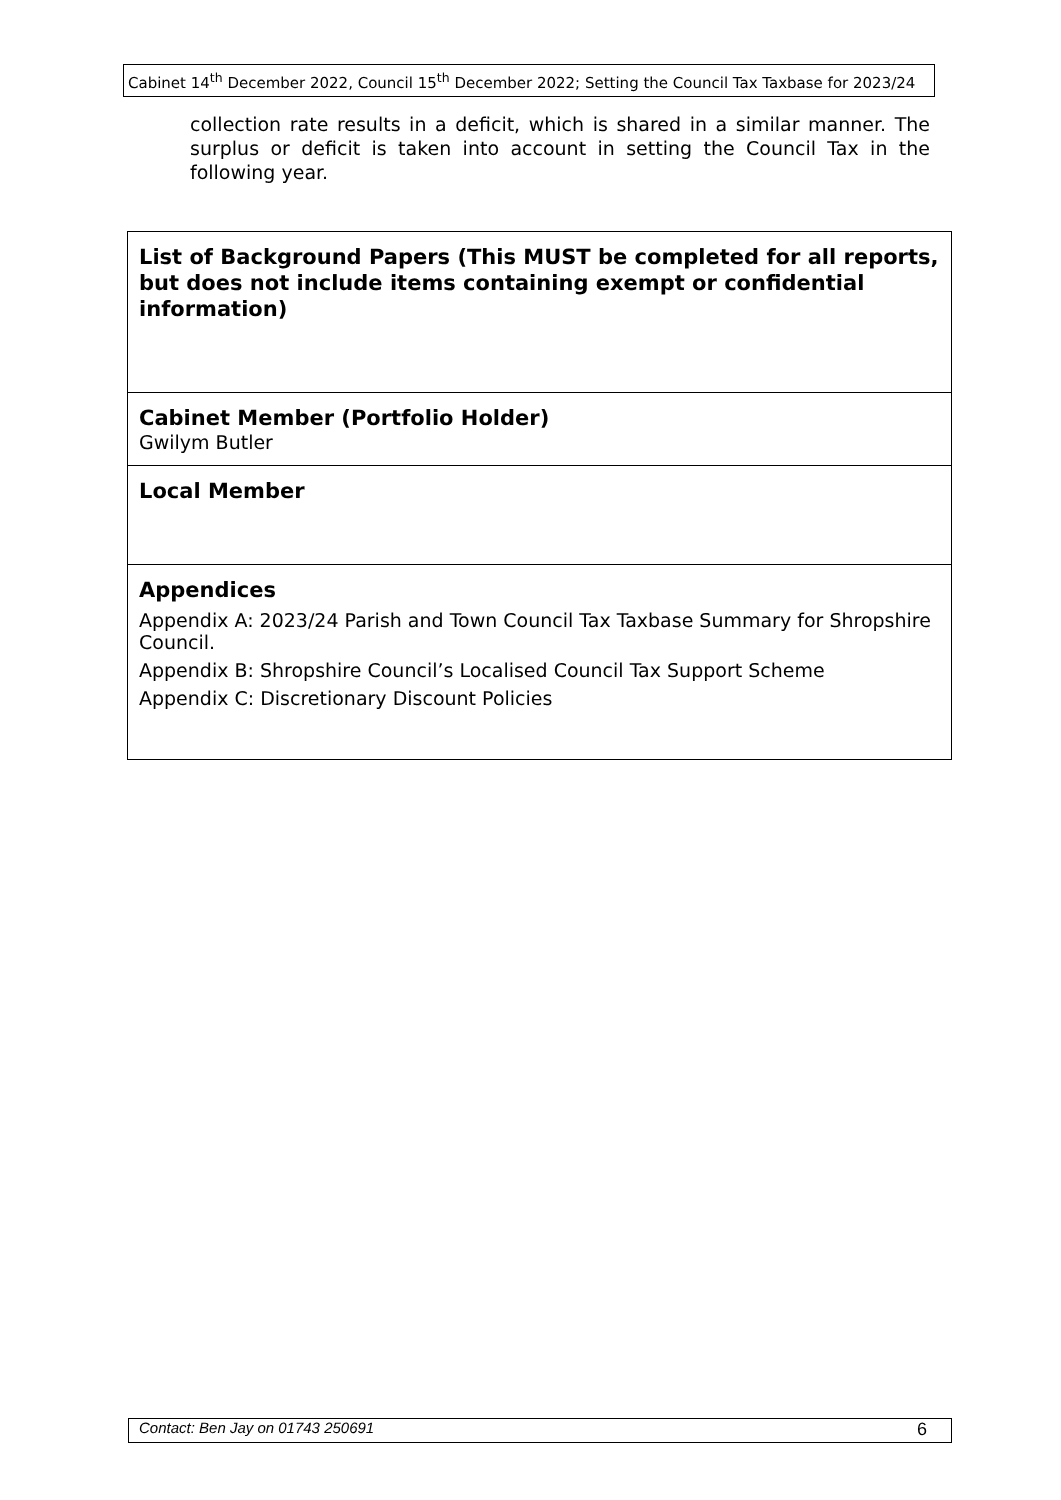Cabinet 14<sup>th</sup> December 2022, Council 15<sup>th</sup> December 2022; Setting the Council Tax Taxbase for 2023/24
collection rate results in a deficit, which is shared in a similar manner. The surplus or deficit is taken into account in setting the Council Tax in the following year.
| List of Background Papers (This MUST be completed for all reports, but does not include items containing exempt or confidential information) |
| Cabinet Member (Portfolio Holder) Gwilym Butler |
| Local Member |
| Appendices Appendix A: 2023/24 Parish and Town Council Tax Taxbase Summary for Shropshire Council. Appendix B: Shropshire Council’s Localised Council Tax Support Scheme Appendix C: Discretionary Discount Policies |
Contact: Ben Jay on 01743 250691 6